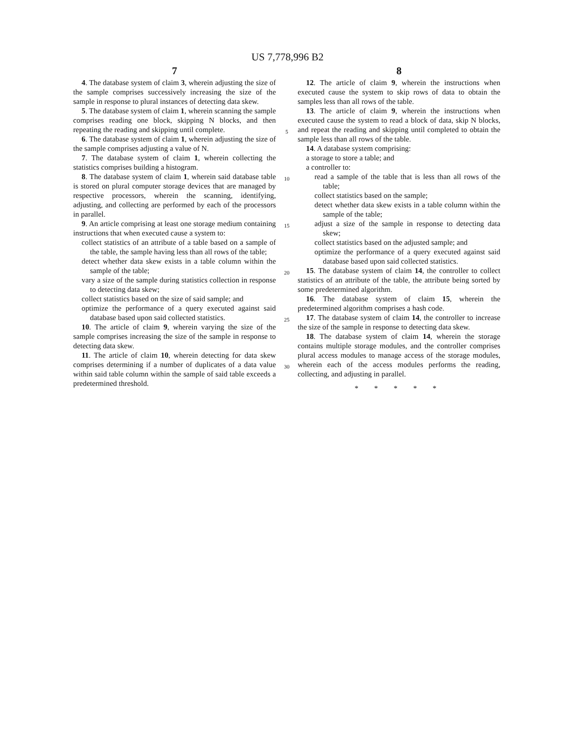US 7,778,996 B2
7
4. The database system of claim 3, wherein adjusting the size of the sample comprises successively increasing the size of the sample in response to plural instances of detecting data skew.
5. The database system of claim 1, wherein scanning the sample comprises reading one block, skipping N blocks, and then repeating the reading and skipping until complete.
6. The database system of claim 1, wherein adjusting the size of the sample comprises adjusting a value of N.
7. The database system of claim 1, wherein collecting the statistics comprises building a histogram.
8. The database system of claim 1, wherein said database table is stored on plural computer storage devices that are managed by respective processors, wherein the scanning, identifying, adjusting, and collecting are performed by each of the processors in parallel.
9. An article comprising at least one storage medium containing instructions that when executed cause a system to:
collect statistics of an attribute of a table based on a sample of the table, the sample having less than all rows of the table;
detect whether data skew exists in a table column within the sample of the table;
vary a size of the sample during statistics collection in response to detecting data skew;
collect statistics based on the size of said sample; and
optimize the performance of a query executed against said database based upon said collected statistics.
10. The article of claim 9, wherein varying the size of the sample comprises increasing the size of the sample in response to detecting data skew.
11. The article of claim 10, wherein detecting for data skew comprises determining if a number of duplicates of a data value within said table column within the sample of said table exceeds a predetermined threshold.
5
10
15
20
25
30
8
12. The article of claim 9, wherein the instructions when executed cause the system to skip rows of data to obtain the samples less than all rows of the table.
13. The article of claim 9, wherein the instructions when executed cause the system to read a block of data, skip N blocks, and repeat the reading and skipping until completed to obtain the sample less than all rows of the table.
14. A database system comprising:
a storage to store a table; and
a controller to:
read a sample of the table that is less than all rows of the table;
collect statistics based on the sample;
detect whether data skew exists in a table column within the sample of the table;
adjust a size of the sample in response to detecting data skew;
collect statistics based on the adjusted sample; and
optimize the performance of a query executed against said database based upon said collected statistics.
15. The database system of claim 14, the controller to collect statistics of an attribute of the table, the attribute being sorted by some predetermined algorithm.
16. The database system of claim 15, wherein the predetermined algorithm comprises a hash code.
17. The database system of claim 14, the controller to increase the size of the sample in response to detecting data skew.
18. The database system of claim 14, wherein the storage contains multiple storage modules, and the controller comprises plural access modules to manage access of the storage modules, wherein each of the access modules performs the reading, collecting, and adjusting in parallel.
* * * * *